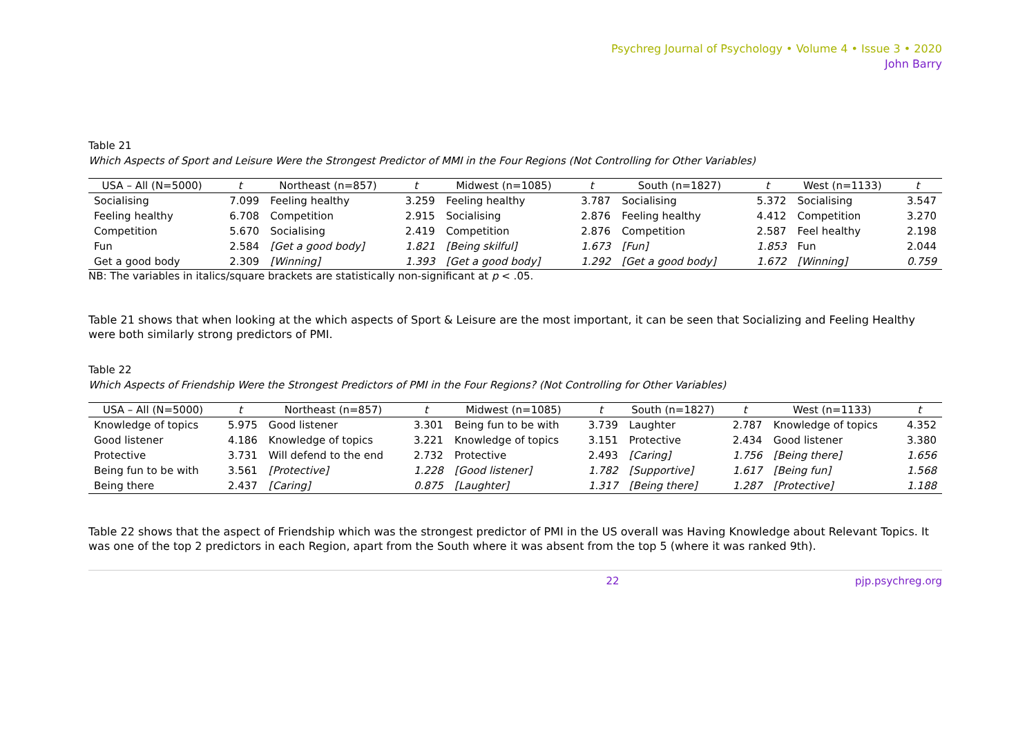Psychreg Journal of Psychology • Volume 4 • Issue 3 • 2020
John Barry
Table 21
Which Aspects of Sport and Leisure Were the Strongest Predictor of MMI in the Four Regions (Not Controlling for Other Variables)
| USA – All (N=5000) | t | Northeast (n=857) | t | Midwest (n=1085) | t | South (n=1827) | t | West (n=1133) | t |
| --- | --- | --- | --- | --- | --- | --- | --- | --- | --- |
| Socialising | 7.099 | Feeling healthy | 3.259 | Feeling healthy | 3.787 | Socialising | 5.372 | Socialising | 3.547 |
| Feeling healthy | 6.708 | Competition | 2.915 | Socialising | 2.876 | Feeling healthy | 4.412 | Competition | 3.270 |
| Competition | 5.670 | Socialising | 2.419 | Competition | 2.876 | Competition | 2.587 | Feel healthy | 2.198 |
| Fun | 2.584 | [Get a good body] | 1.821 | [Being skilful] | 1.673 | [Fun] | 1.853 | Fun | 2.044 |
| Get a good body | 2.309 | [Winning] | 1.393 | [Get a good body] | 1.292 | [Get a good body] | 1.672 | [Winning] | 0.759 |
NB: The variables in italics/square brackets are statistically non-significant at p < .05.
Table 21 shows that when looking at the which aspects of Sport & Leisure are the most important, it can be seen that Socializing and Feeling Healthy were both similarly strong predictors of PMI.
Table 22
Which Aspects of Friendship Were the Strongest Predictors of PMI in the Four Regions? (Not Controlling for Other Variables)
| USA – All (N=5000) | t | Northeast (n=857) | t | Midwest (n=1085) | t | South (n=1827) | t | West (n=1133) | t |
| --- | --- | --- | --- | --- | --- | --- | --- | --- | --- |
| Knowledge of topics | 5.975 | Good listener | 3.301 | Being fun to be with | 3.739 | Laughter | 2.787 | Knowledge of topics | 4.352 |
| Good listener | 4.186 | Knowledge of topics | 3.221 | Knowledge of topics | 3.151 | Protective | 2.434 | Good listener | 3.380 |
| Protective | 3.731 | Will defend to the end | 2.732 | Protective | 2.493 | [Caring] | 1.756 | [Being there] | 1.656 |
| Being fun to be with | 3.561 | [Protective] | 1.228 | [Good listener] | 1.782 | [Supportive] | 1.617 | [Being fun] | 1.568 |
| Being there | 2.437 | [Caring] | 0.875 | [Laughter] | 1.317 | [Being there] | 1.287 | [Protective] | 1.188 |
Table 22 shows that the aspect of Friendship which was the strongest predictor of PMI in the US overall was Having Knowledge about Relevant Topics. It was one of the top 2 predictors in each Region, apart from the South where it was absent from the top 5 (where it was ranked 9th).
22 pjp.psychreg.org